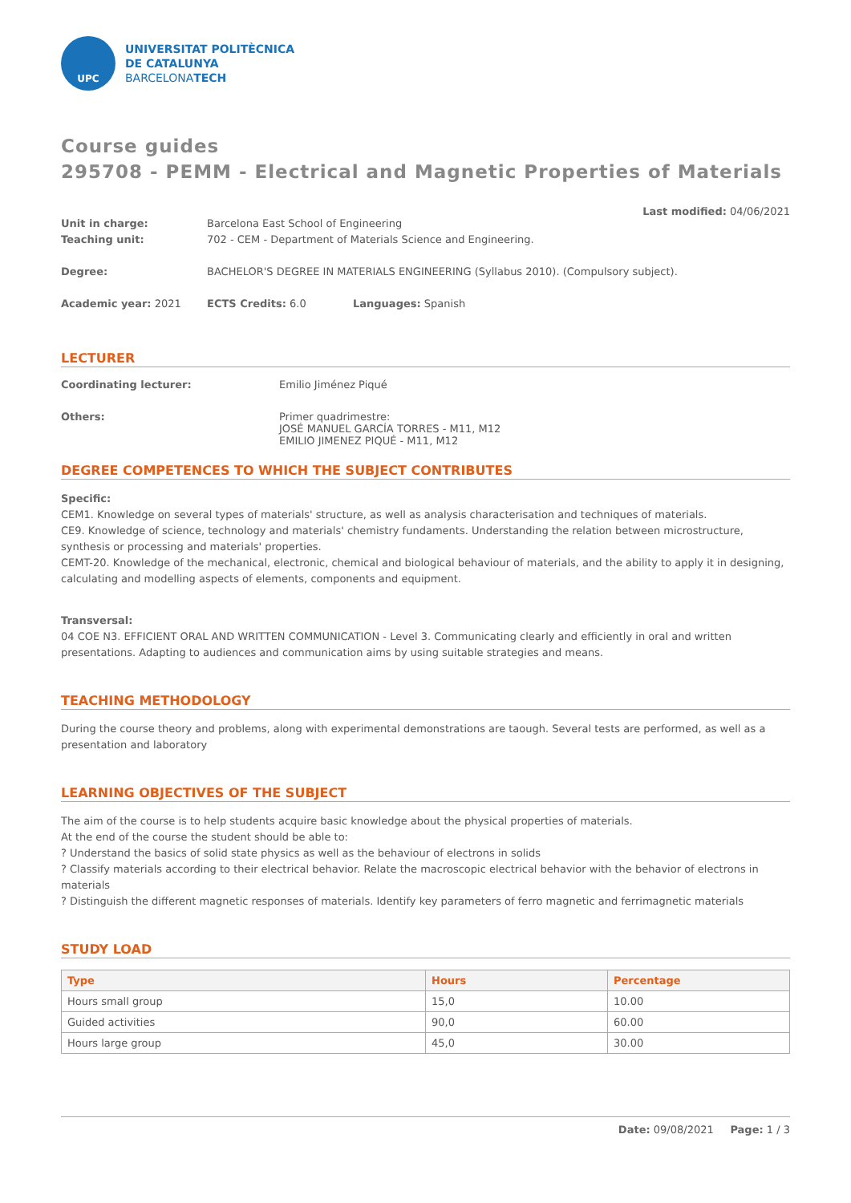UPC
UNIVERSITAT POLITÈCNICA
DE CATALUNYA
BARCELONATECH
Course guides
295708 - PEMM - Electrical and Magnetic Properties of Materials
Last modified: 04/06/2021
| Unit in charge: | Barcelona East School of Engineering | |
| Teaching unit: | 702 - CEM - Department of Materials Science and Engineering. | |
| Degree: | BACHELOR'S DEGREE IN MATERIALS ENGINEERING (Syllabus 2010). (Compulsory subject). | |
| Academic year: 2021 | ECTS Credits: 6.0 | Languages: Spanish |
LECTURER
| Coordinating lecturer: | Emilio Jiménez Piqué |
| Others: | Primer quadrimestre: JOSÉ MANUEL GARCÍA TORRES - M11, M12 EMILIO JIMENEZ PIQUÉ - M11, M12 |
DEGREE COMPETENCES TO WHICH THE SUBJECT CONTRIBUTES
Specific:
CEM1. Knowledge on several types of materials' structure, as well as analysis characterisation and techniques of materials.
CE9. Knowledge of science, technology and materials' chemistry fundaments. Understanding the relation between microstructure, synthesis or processing and materials' properties.
CEMT-20. Knowledge of the mechanical, electronic, chemical and biological behaviour of materials, and the ability to apply it in designing, calculating and modelling aspects of elements, components and equipment.
Transversal:
04 COE N3. EFFICIENT ORAL AND WRITTEN COMMUNICATION - Level 3. Communicating clearly and efficiently in oral and written presentations. Adapting to audiences and communication aims by using suitable strategies and means.
TEACHING METHODOLOGY
During the course theory and problems, along with experimental demonstrations are taough. Several tests are performed, as well as a presentation and laboratory
LEARNING OBJECTIVES OF THE SUBJECT
The aim of the course is to help students acquire basic knowledge about the physical properties of materials.
At the end of the course the student should be able to:
? Understand the basics of solid state physics as well as the behaviour of electrons in solids
? Classify materials according to their electrical behavior. Relate the macroscopic electrical behavior with the behavior of electrons in materials
? Distinguish the different magnetic responses of materials. Identify key parameters of ferro magnetic and ferrimagnetic materials
STUDY LOAD
| Type | Hours | Percentage |
| --- | --- | --- |
| Hours small group | 15,0 | 10.00 |
| Guided activities | 90,0 | 60.00 |
| Hours large group | 45,0 | 30.00 |
Date: 09/08/2021 Page: 1 / 3